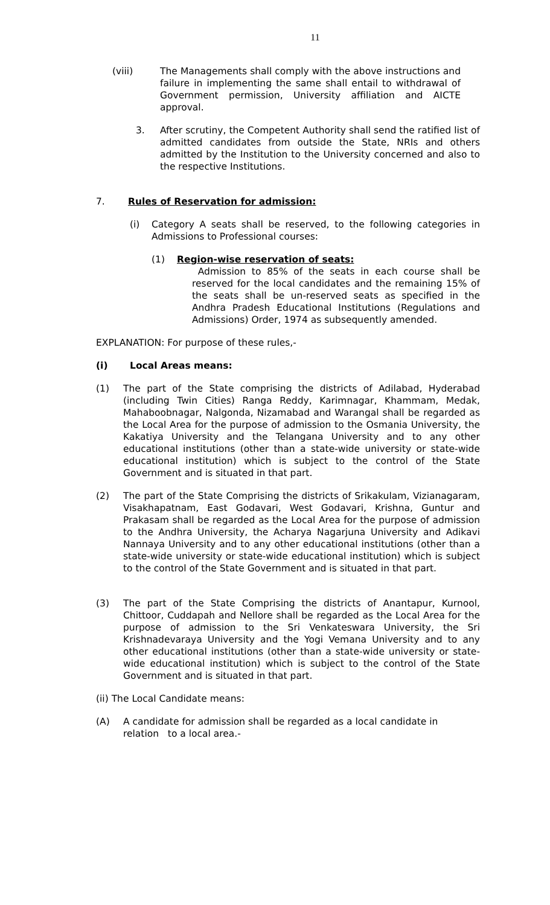11
(viii) The Managements shall comply with the above instructions and failure in implementing the same shall entail to withdrawal of Government permission, University affiliation and AICTE approval.
3. After scrutiny, the Competent Authority shall send the ratified list of admitted candidates from outside the State, NRIs and others admitted by the Institution to the University concerned and also to the respective Institutions.
7. Rules of Reservation for admission:
(i) Category A seats shall be reserved, to the following categories in Admissions to Professional courses:
(1) Region-wise reservation of seats:
Admission to 85% of the seats in each course shall be reserved for the local candidates and the remaining 15% of the seats shall be un-reserved seats as specified in the Andhra Pradesh Educational Institutions (Regulations and Admissions) Order, 1974 as subsequently amended.
EXPLANATION: For purpose of these rules,-
(i) Local Areas means:
(1) The part of the State comprising the districts of Adilabad, Hyderabad (including Twin Cities) Ranga Reddy, Karimnagar, Khammam, Medak, Mahaboobnagar, Nalgonda, Nizamabad and Warangal shall be regarded as the Local Area for the purpose of admission to the Osmania University, the Kakatiya University and the Telangana University and to any other educational institutions (other than a state-wide university or state-wide educational institution) which is subject to the control of the State Government and is situated in that part.
(2) The part of the State Comprising the districts of Srikakulam, Vizianagaram, Visakhapatnam, East Godavari, West Godavari, Krishna, Guntur and Prakasam shall be regarded as the Local Area for the purpose of admission to the Andhra University, the Acharya Nagarjuna University and Adikavi Nannaya University and to any other educational institutions (other than a state-wide university or state-wide educational institution) which is subject to the control of the State Government and is situated in that part.
(3) The part of the State Comprising the districts of Anantapur, Kurnool, Chittoor, Cuddapah and Nellore shall be regarded as the Local Area for the purpose of admission to the Sri Venkateswara University, the Sri Krishnadevaraya University and the Yogi Vemana University and to any other educational institutions (other than a state-wide university or state-wide educational institution) which is subject to the control of the State Government and is situated in that part.
(ii) The Local Candidate means:
(A) A candidate for admission shall be regarded as a local candidate in relation to a local area.-